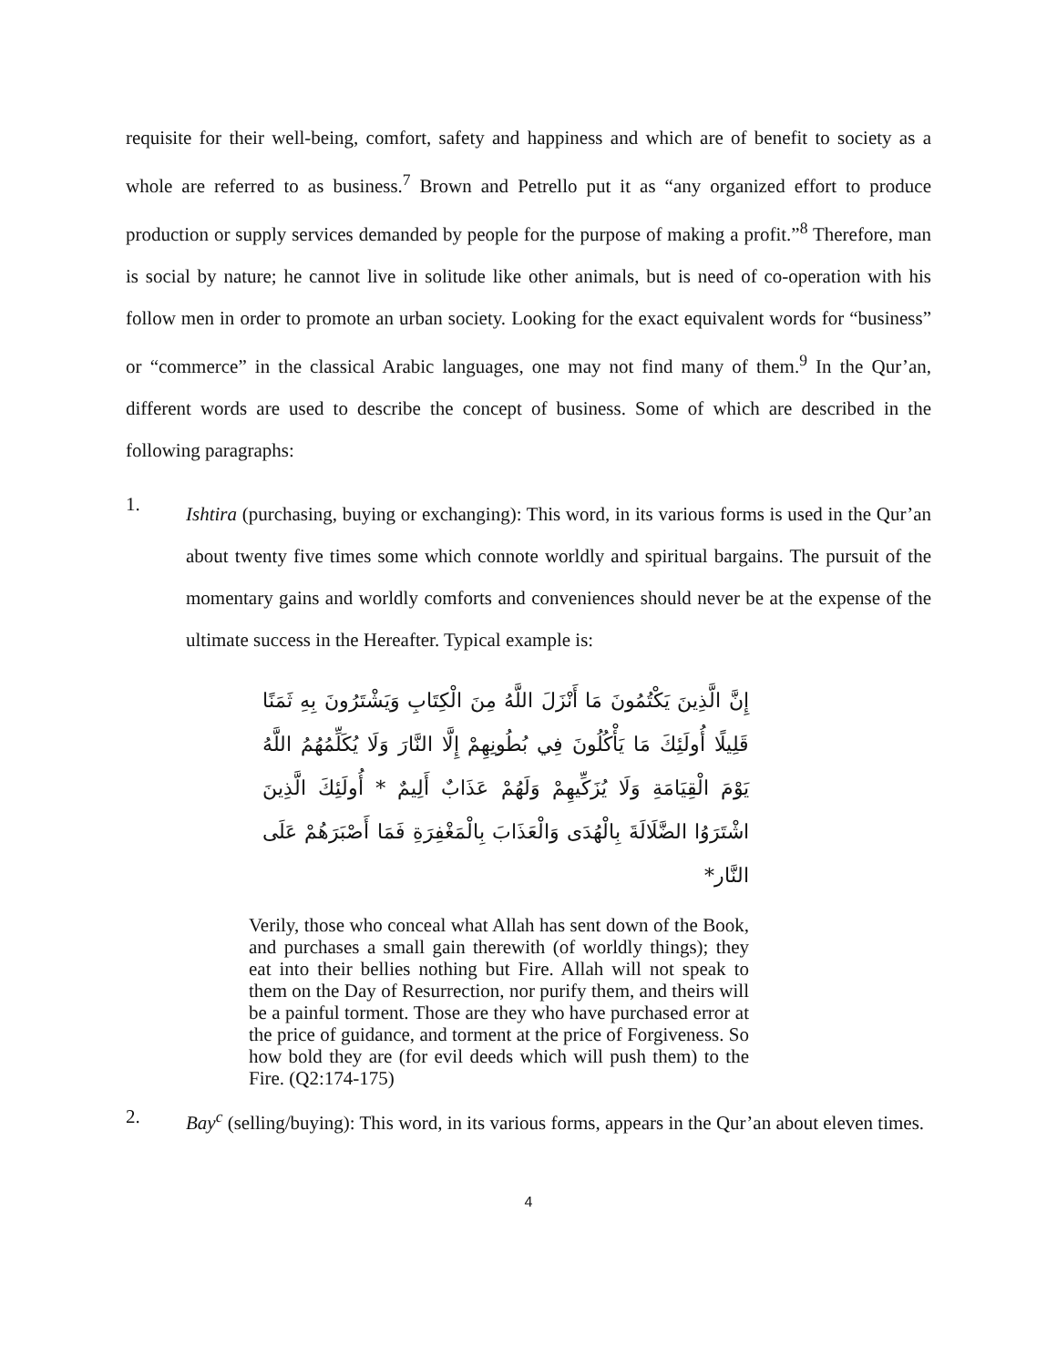requisite for their well-being, comfort, safety and happiness and which are of benefit to society as a whole are referred to as business.<sup>7</sup> Brown and Petrello put it as “any organized effort to produce production or supply services demanded by people for the purpose of making a profit.”<sup>8</sup> Therefore, man is social by nature; he cannot live in solitude like other animals, but is need of co-operation with his follow men in order to promote an urban society. Looking for the exact equivalent words for “business” or “commerce” in the classical Arabic languages, one may not find many of them.<sup>9</sup> In the Qur’an, different words are used to describe the concept of business. Some of which are described in the following paragraphs:
1.
Ishtira (purchasing, buying or exchanging): This word, in its various forms is used in the Qur’an about twenty five times some which connote worldly and spiritual bargains. The pursuit of the momentary gains and worldly comforts and conveniences should never be at the expense of the ultimate success in the Hereafter. Typical example is:
إِنَّ الَّذِينَ يَكْتُمُونَ مَا أَنْزَلَ اللَّهُ مِنَ الْكِتَابِ وَيَشْتَرُونَ بِهِ ثَمَنًا قَلِيلًا أُولَئِكَ مَا يَأْكُلُونَ فِي بُطُونِهِمْ إِلَّا النَّارَ وَلَا يُكَلِّمُهُمُ اللَّهُ يَوْمَ الْقِيَامَةِ وَلَا يُزَكِّيهِمْ وَلَهُمْ عَذَابٌ أَلِيمٌ * أُولَئِكَ الَّذِينَ اشْتَرَوُا الضَّلَالَةَ بِالْهُدَى وَالْعَذَابَ بِالْمَغْفِرَةِ فَمَا أَصْبَرَهُمْ عَلَى النَّار*
Verily, those who conceal what Allah has sent down of the Book, and purchases a small gain therewith (of worldly things); they eat into their bellies nothing but Fire. Allah will not speak to them on the Day of Resurrection, nor purify them, and theirs will be a painful torment. Those are they who have purchased error at the price of guidance, and torment at the price of Forgiveness. So how bold they are (for evil deeds which will push them) to the Fire. (Q2:174-175)
2. Bay<sup>c</sup> (selling/buying): This word, in its various forms, appears in the Qur’an about eleven times.
4